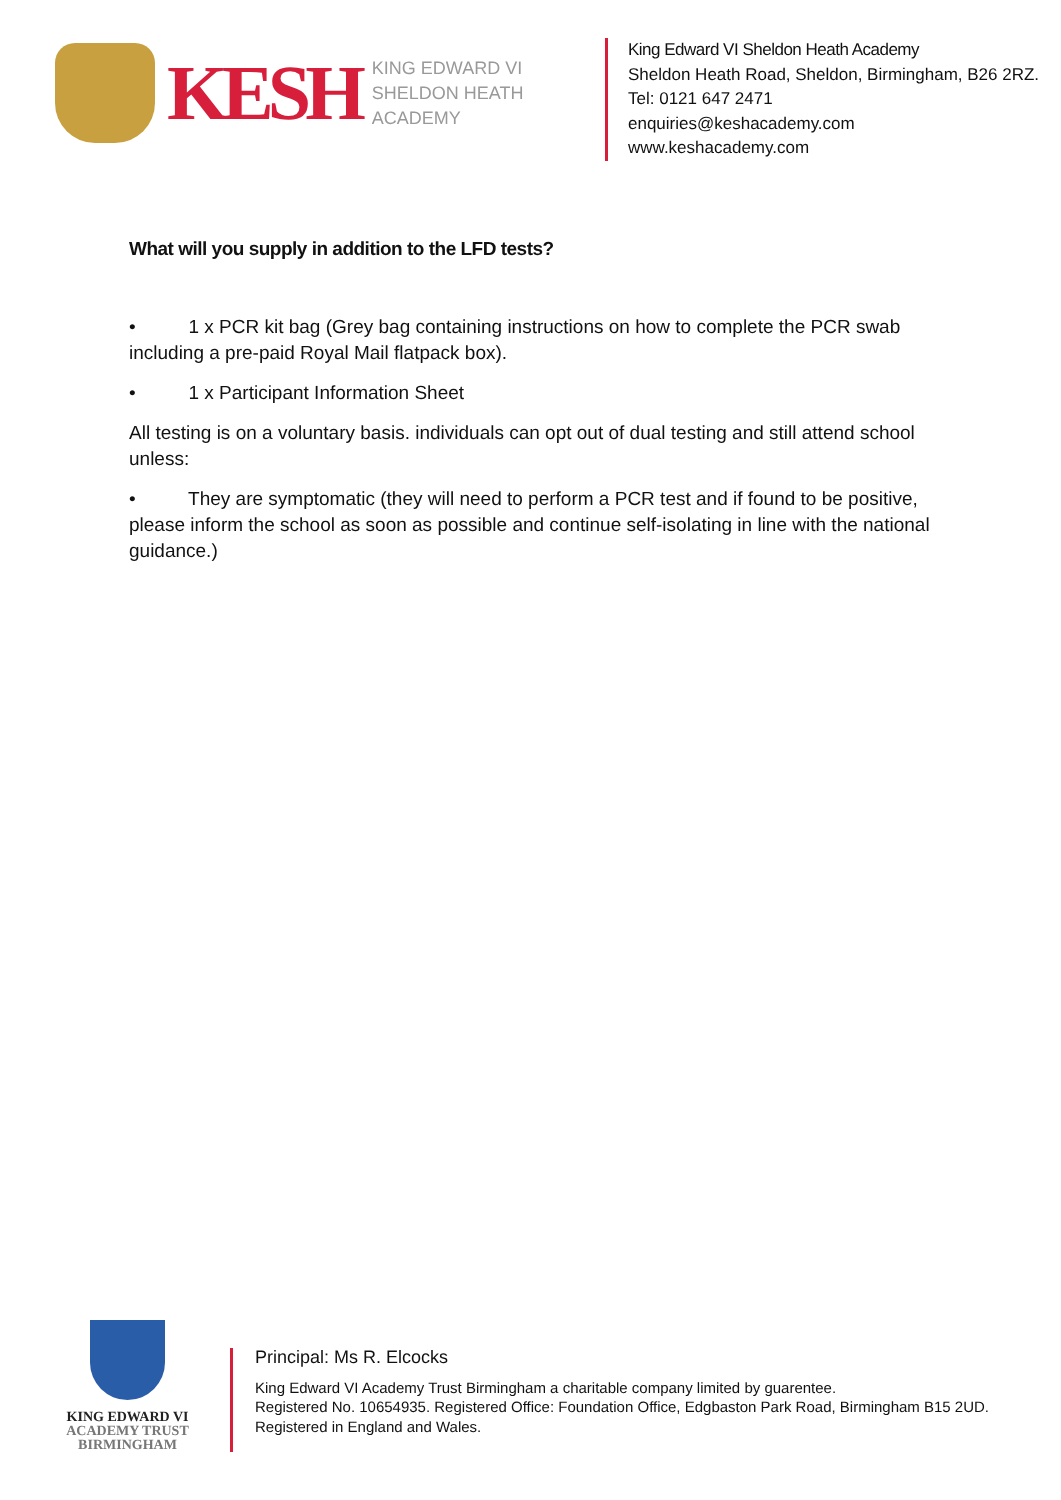KESH
KING EDWARD VI
SHELDON HEATH ACADEMY
King Edward VI Sheldon Heath Academy
Sheldon Heath Road, Sheldon, Birmingham, B26 2RZ.
Tel: 0121 647 2471
enquiries@keshacademy.com
www.keshacademy.com
What will you supply in addition to the LFD tests?
• 1 x PCR kit bag (Grey bag containing instructions on how to complete the PCR swab including a pre-paid Royal Mail flatpack box).
• 1 x Participant Information Sheet
All testing is on a voluntary basis. individuals can opt out of dual testing and still attend school unless:
• They are symptomatic (they will need to perform a PCR test and if found to be positive, please inform the school as soon as possible and continue self-isolating in line with the national guidance.)
KING EDWARD VI
ACADEMY TRUST
BIRMINGHAM
Principal: Ms R. Elcocks
King Edward VI Academy Trust Birmingham a charitable company limited by guarentee.
Registered No. 10654935. Registered Office: Foundation Office, Edgbaston Park Road, Birmingham B15 2UD.
Registered in England and Wales.